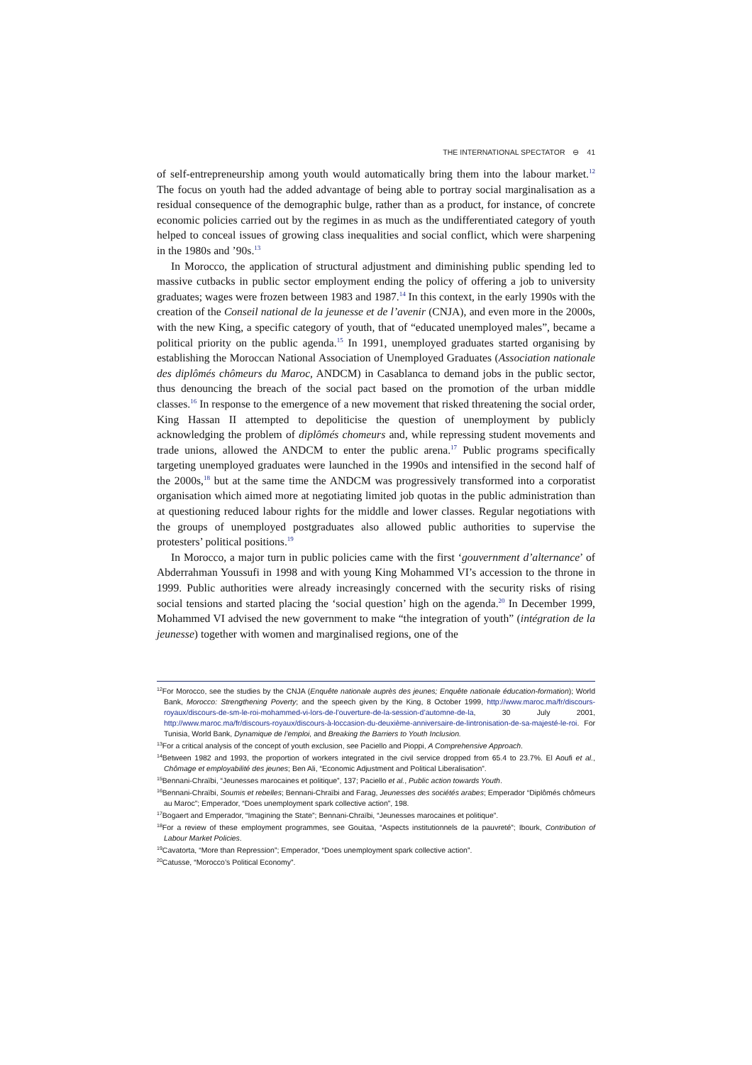THE INTERNATIONAL SPECTATOR ⊖ 41
of self-entrepreneurship among youth would automatically bring them into the labour market.<sup>12</sup> The focus on youth had the added advantage of being able to portray social marginalisation as a residual consequence of the demographic bulge, rather than as a product, for instance, of concrete economic policies carried out by the regimes in as much as the undifferentiated category of youth helped to conceal issues of growing class inequalities and social conflict, which were sharpening in the 1980s and ’90s.<sup>13</sup>
In Morocco, the application of structural adjustment and diminishing public spending led to massive cutbacks in public sector employment ending the policy of offering a job to university graduates; wages were frozen between 1983 and 1987.<sup>14</sup> In this context, in the early 1990s with the creation of the Conseil national de la jeunesse et de l’avenir (CNJA), and even more in the 2000s, with the new King, a specific category of youth, that of “educated unemployed males”, became a political priority on the public agenda.<sup>15</sup> In 1991, unemployed graduates started organising by establishing the Moroccan National Association of Unemployed Graduates (Association nationale des diplômés chômeurs du Maroc, ANDCM) in Casablanca to demand jobs in the public sector, thus denouncing the breach of the social pact based on the promotion of the urban middle classes.<sup>16</sup> In response to the emergence of a new movement that risked threatening the social order, King Hassan II attempted to depoliticise the question of unemployment by publicly acknowledging the problem of diplômés chomeurs and, while repressing student movements and trade unions, allowed the ANDCM to enter the public arena.<sup>17</sup> Public programs specifically targeting unemployed graduates were launched in the 1990s and intensified in the second half of the 2000s,<sup>18</sup> but at the same time the ANDCM was progressively transformed into a corporatist organisation which aimed more at negotiating limited job quotas in the public administration than at questioning reduced labour rights for the middle and lower classes. Regular negotiations with the groups of unemployed postgraduates also allowed public authorities to supervise the protesters’ political positions.<sup>19</sup>
In Morocco, a major turn in public policies came with the first ‘gouvernment d’alternance’ of Abderrahman Youssufi in 1998 and with young King Mohammed VI’s accession to the throne in 1999. Public authorities were already increasingly concerned with the security risks of rising social tensions and started placing the ‘social question’ high on the agenda.<sup>20</sup> In December 1999, Mohammed VI advised the new government to make “the integration of youth” (intégration de la jeunesse) together with women and marginalised regions, one of the
<sup>12</sup> For Morocco, see the studies by the CNJA (Enquête nationale auprès des jeunes; Enquête nationale éducation-formation); World Bank, Morocco: Strengthening Poverty; and the speech given by the King, 8 October 1999, http://www.maroc.ma/fr/discours-royaux/discours-de-sm-le-roi-mohammed-vi-lors-de-l’ouverture-de-la-session-d’automne-de-la, 30 July 2001, http://www.maroc.ma/fr/discours-royaux/discours-à-loccasion-du-deuxième-anniversaire-de-lintronisation-de-sa-majesté-le-roi. For Tunisia, World Bank, Dynamique de l’emploi, and Breaking the Barriers to Youth Inclusion.
<sup>13</sup> For a critical analysis of the concept of youth exclusion, see Paciello and Pioppi, A Comprehensive Approach.
<sup>14</sup> Between 1982 and 1993, the proportion of workers integrated in the civil service dropped from 65.4 to 23.7%. El Aoufi et al., Chômage et employabilité des jeunes; Ben Ali, “Economic Adjustment and Political Liberalisation”.
<sup>15</sup> Bennani-Chraïbi, “Jeunesses marocaines et politique”, 137; Paciello et al., Public action towards Youth.
<sup>16</sup> Bennani-Chraïbi, Soumis et rebelles; Bennani-Chraïbi and Farag, Jeunesses des sociétés arabes; Emperador “Diplômés chômeurs au Maroc”; Emperador, “Does unemployment spark collective action”, 198.
<sup>17</sup> Bogaert and Emperador, “Imagining the State”; Bennani-Chraïbi, “Jeunesses marocaines et politique”.
<sup>18</sup> For a review of these employment programmes, see Gouitaa, “Aspects institutionnels de la pauvreté”; Ibourk, Contribution of Labour Market Policies.
<sup>19</sup> Cavatorta, “More than Repression”; Emperador, “Does unemployment spark collective action”.
<sup>20</sup> Catusse, “Morocco’s Political Economy”.